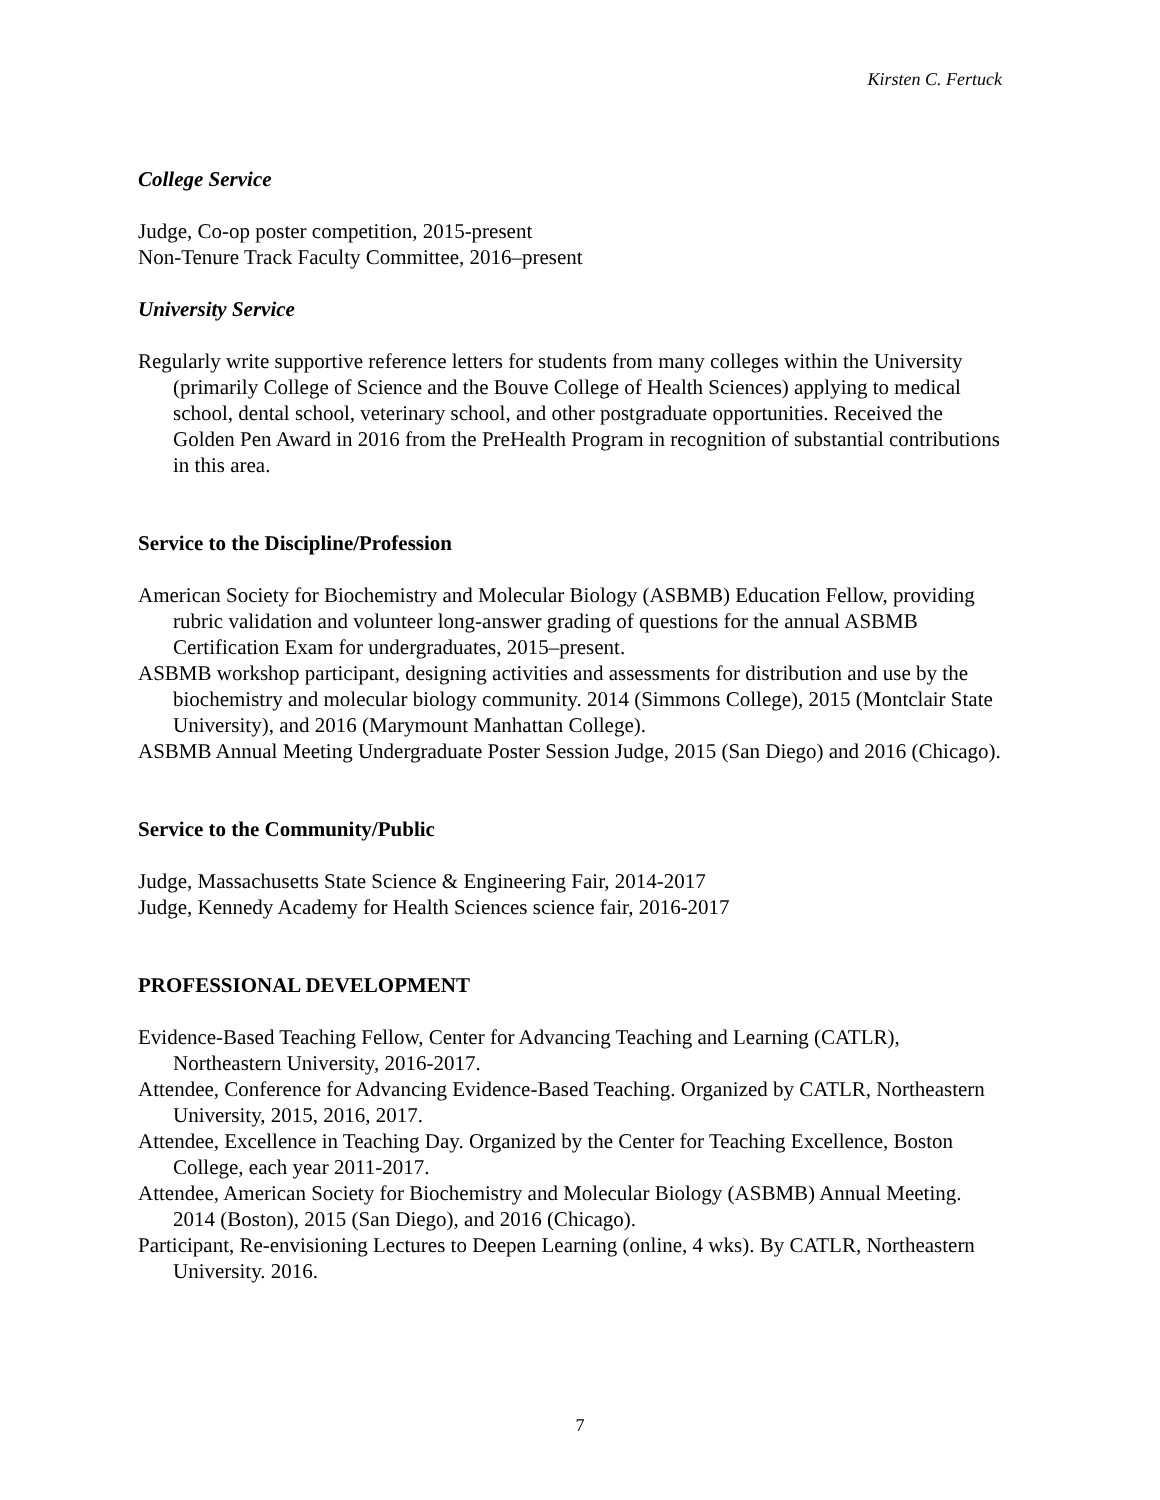Kirsten C. Fertuck
College Service
Judge, Co-op poster competition, 2015-present
Non-Tenure Track Faculty Committee, 2016–present
University Service
Regularly write supportive reference letters for students from many colleges within the University (primarily College of Science and the Bouve College of Health Sciences) applying to medical school, dental school, veterinary school, and other postgraduate opportunities. Received the Golden Pen Award in 2016 from the PreHealth Program in recognition of substantial contributions in this area.
Service to the Discipline/Profession
American Society for Biochemistry and Molecular Biology (ASBMB) Education Fellow, providing rubric validation and volunteer long-answer grading of questions for the annual ASBMB Certification Exam for undergraduates, 2015–present.
ASBMB workshop participant, designing activities and assessments for distribution and use by the biochemistry and molecular biology community. 2014 (Simmons College), 2015 (Montclair State University), and 2016 (Marymount Manhattan College).
ASBMB Annual Meeting Undergraduate Poster Session Judge, 2015 (San Diego) and 2016 (Chicago).
Service to the Community/Public
Judge, Massachusetts State Science & Engineering Fair, 2014-2017
Judge, Kennedy Academy for Health Sciences science fair, 2016-2017
PROFESSIONAL DEVELOPMENT
Evidence-Based Teaching Fellow, Center for Advancing Teaching and Learning (CATLR), Northeastern University, 2016-2017.
Attendee, Conference for Advancing Evidence-Based Teaching. Organized by CATLR, Northeastern University, 2015, 2016, 2017.
Attendee, Excellence in Teaching Day. Organized by the Center for Teaching Excellence, Boston College, each year 2011-2017.
Attendee, American Society for Biochemistry and Molecular Biology (ASBMB) Annual Meeting. 2014 (Boston), 2015 (San Diego), and 2016 (Chicago).
Participant, Re-envisioning Lectures to Deepen Learning (online, 4 wks). By CATLR, Northeastern University. 2016.
7